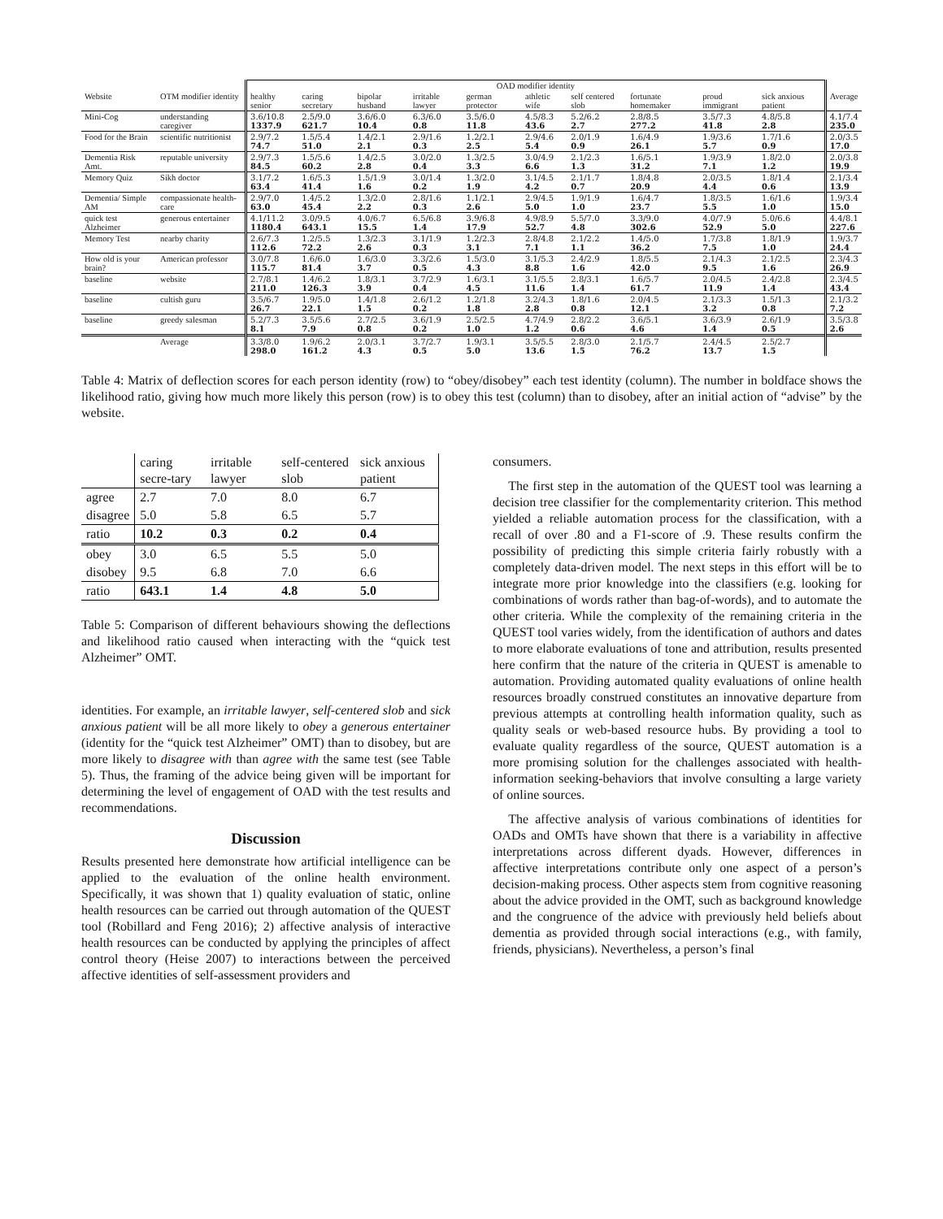| | | OAD modifier identity | | | | | | | | | | |
| --- | --- | --- | --- | --- | --- | --- | --- | --- | --- | --- | --- | --- |
| Website | OTM modifier identity | healthy senior | caring secretary | bipolar husband | irritable lawyer | german protector | athletic wife | self centered slob | fortunate homemaker | proud immigrant | sick anxious patient | Average |
| Mini-Cog | understanding caregiver | 3.6/10.8 1337.9 | 2.5/9.0 621.7 | 3.6/6.0 10.4 | 6.3/6.0 0.8 | 3.5/6.0 11.8 | 4.5/8.3 43.6 | 5.2/6.2 2.7 | 2.8/8.5 277.2 | 3.5/7.3 41.8 | 4.8/5.8 2.8 | 4.1/7.4 235.0 |
| Food for the Brain | scientific nutritionist | 2.9/7.2 74.7 | 1.5/5.4 51.0 | 1.4/2.1 2.1 | 2.9/1.6 0.3 | 1.2/2.1 2.5 | 2.9/4.6 5.4 | 2.0/1.9 0.9 | 1.6/4.9 26.1 | 1.9/3.6 5.7 | 1.7/1.6 0.9 | 2.0/3.5 17.0 |
| Dementia Risk Amt. | reputable university | 2.9/7.3 84.5 | 1.5/5.6 60.2 | 1.4/2.5 2.8 | 3.0/2.0 0.4 | 1.3/2.5 3.3 | 3.0/4.9 6.6 | 2.1/2.3 1.3 | 1.6/5.1 31.2 | 1.9/3.9 7.1 | 1.8/2.0 1.2 | 2.0/3.8 19.9 |
| Memory Quiz | Sikh doctor | 3.1/7.2 63.4 | 1.6/5.3 41.4 | 1.5/1.9 1.6 | 3.0/1.4 0.2 | 1.3/2.0 1.9 | 3.1/4.5 4.2 | 2.1/1.7 0.7 | 1.8/4.8 20.9 | 2.0/3.5 4.4 | 1.8/1.4 0.6 | 2.1/3.4 13.9 |
| Dementia/ Simple AM | compassionate health-care | 2.9/7.0 63.0 | 1.4/5.2 45.4 | 1.3/2.0 2.2 | 2.8/1.6 0.3 | 1.1/2.1 2.6 | 2.9/4.5 5.0 | 1.9/1.9 1.0 | 1.6/4.7 23.7 | 1.8/3.5 5.5 | 1.6/1.6 1.0 | 1.9/3.4 15.0 |
| quick test Alzheimer | generous entertainer | 4.1/11.2 1180.4 | 3.0/9.5 643.1 | 4.0/6.7 15.5 | 6.5/6.8 1.4 | 3.9/6.8 17.9 | 4.9/8.9 52.7 | 5.5/7.0 4.8 | 3.3/9.0 302.6 | 4.0/7.9 52.9 | 5.0/6.6 5.0 | 4.4/8.1 227.6 |
| Memory Test | nearby charity | 2.6/7.3 112.6 | 1.2/5.5 72.2 | 1.3/2.3 2.6 | 3.1/1.9 0.3 | 1.2/2.3 3.1 | 2.8/4.8 7.1 | 2.1/2.2 1.1 | 1.4/5.0 36.2 | 1.7/3.8 7.5 | 1.8/1.9 1.0 | 1.9/3.7 24.4 |
| How old is your brain? | American professor | 3.0/7.8 115.7 | 1.6/6.0 81.4 | 1.6/3.0 3.7 | 3.3/2.6 0.5 | 1.5/3.0 4.3 | 3.1/5.3 8.8 | 2.4/2.9 1.6 | 1.8/5.5 42.0 | 2.1/4.3 9.5 | 2.1/2.5 1.6 | 2.3/4.3 26.9 |
| baseline | website | 2.7/8.1 211.0 | 1.4/6.2 126.3 | 1.8/3.1 3.9 | 3.7/2.9 0.4 | 1.6/3.1 4.5 | 3.1/5.5 11.6 | 2.8/3.1 1.4 | 1.6/5.7 61.7 | 2.0/4.5 11.9 | 2.4/2.8 1.4 | 2.3/4.5 43.4 |
| baseline | cultish guru | 3.5/6.7 26.7 | 1.9/5.0 22.1 | 1.4/1.8 1.5 | 2.6/1.2 0.2 | 1.2/1.8 1.8 | 3.2/4.3 2.8 | 1.8/1.6 0.8 | 2.0/4.5 12.1 | 2.1/3.3 3.2 | 1.5/1.3 0.8 | 2.1/3.2 7.2 |
| baseline | greedy salesman | 5.2/7.3 8.1 | 3.5/5.6 7.9 | 2.7/2.5 0.8 | 3.6/1.9 0.2 | 2.5/2.5 1.0 | 4.7/4.9 1.2 | 2.8/2.2 0.6 | 3.6/5.1 4.6 | 3.6/3.9 1.4 | 2.6/1.9 0.5 | 3.5/3.8 2.6 |
| | Average | 3.3/8.0 298.0 | 1.9/6.2 161.2 | 2.0/3.1 4.3 | 3.7/2.7 0.5 | 1.9/3.1 5.0 | 3.5/5.5 13.6 | 2.8/3.0 1.5 | 2.1/5.7 76.2 | 2.4/4.5 13.7 | 2.5/2.7 1.5 | |
Table 4: Matrix of deflection scores for each person identity (row) to “obey/disobey” each test identity (column). The number in boldface shows the likelihood ratio, giving how much more likely this person (row) is to obey this test (column) than to disobey, after an initial action of “advise” by the website.
| | caring secre-tary | irritable lawyer | self-centered slob | sick anxious patient |
| --- | --- | --- | --- | --- |
| agree | 2.7 | 7.0 | 8.0 | 6.7 |
| disagree | 5.0 | 5.8 | 6.5 | 5.7 |
| ratio | 10.2 | 0.3 | 0.2 | 0.4 |
| obey | 3.0 | 6.5 | 5.5 | 5.0 |
| disobey | 9.5 | 6.8 | 7.0 | 6.6 |
| ratio | 643.1 | 1.4 | 4.8 | 5.0 |
Table 5: Comparison of different behaviours showing the deflections and likelihood ratio caused when interacting with the “quick test Alzheimer” OMT.
identities. For example, an irritable lawyer, self-centered slob and sick anxious patient will be all more likely to obey a generous entertainer (identity for the “quick test Alzheimer” OMT) than to disobey, but are more likely to disagree with than agree with the same test (see Table 5). Thus, the framing of the advice being given will be important for determining the level of engagement of OAD with the test results and recommendations.
Discussion
Results presented here demonstrate how artificial intelligence can be applied to the evaluation of the online health environment. Specifically, it was shown that 1) quality evaluation of static, online health resources can be carried out through automation of the QUEST tool (Robillard and Feng 2016); 2) affective analysis of interactive health resources can be conducted by applying the principles of affect control theory (Heise 2007) to interactions between the perceived affective identities of self-assessment providers and
consumers.
The first step in the automation of the QUEST tool was learning a decision tree classifier for the complementarity criterion. This method yielded a reliable automation process for the classification, with a recall of over .80 and a F1-score of .9. These results confirm the possibility of predicting this simple criteria fairly robustly with a completely data-driven model. The next steps in this effort will be to integrate more prior knowledge into the classifiers (e.g. looking for combinations of words rather than bag-of-words), and to automate the other criteria. While the complexity of the remaining criteria in the QUEST tool varies widely, from the identification of authors and dates to more elaborate evaluations of tone and attribution, results presented here confirm that the nature of the criteria in QUEST is amenable to automation. Providing automated quality evaluations of online health resources broadly construed constitutes an innovative departure from previous attempts at controlling health information quality, such as quality seals or web-based resource hubs. By providing a tool to evaluate quality regardless of the source, QUEST automation is a more promising solution for the challenges associated with health-information seeking-behaviors that involve consulting a large variety of online sources.
The affective analysis of various combinations of identities for OADs and OMTs have shown that there is a variability in affective interpretations across different dyads. However, differences in affective interpretations contribute only one aspect of a person’s decision-making process. Other aspects stem from cognitive reasoning about the advice provided in the OMT, such as background knowledge and the congruence of the advice with previously held beliefs about dementia as provided through social interactions (e.g., with family, friends, physicians). Nevertheless, a person’s final